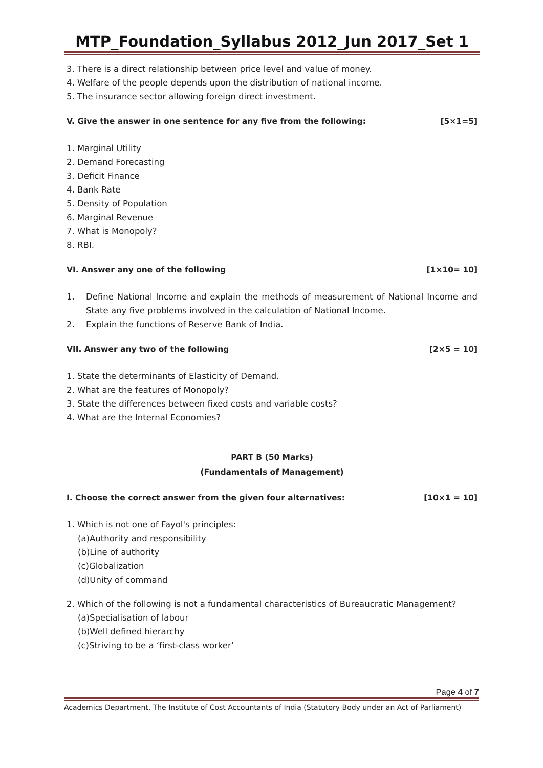MTP_Foundation_Syllabus 2012_Jun 2017_Set 1
3. There is a direct relationship between price level and value of money.
4. Welfare of the people depends upon the distribution of national income.
5. The insurance sector allowing foreign direct investment.
V. Give the answer in one sentence for any five from the following: [5×1=5]
1. Marginal Utility
2. Demand Forecasting
3. Deficit Finance
4. Bank Rate
5. Density of Population
6. Marginal Revenue
7. What is Monopoly?
8. RBI.
VI. Answer any one of the following [1×10= 10]
1. Define National Income and explain the methods of measurement of National Income and State any five problems involved in the calculation of National Income.
2. Explain the functions of Reserve Bank of India.
VII. Answer any two of the following [2×5 = 10]
1. State the determinants of Elasticity of Demand.
2. What are the features of Monopoly?
3. State the differences between fixed costs and variable costs?
4. What are the Internal Economies?
PART B (50 Marks)
(Fundamentals of Management)
I. Choose the correct answer from the given four alternatives: [10×1 = 10]
1. Which is not one of Fayol's principles:
(a)Authority and responsibility
(b)Line of authority
(c)Globalization
(d)Unity of command
2. Which of the following is not a fundamental characteristics of Bureaucratic Management?
(a)Specialisation of labour
(b)Well defined hierarchy
(c)Striving to be a ‘first-class worker’
Page 4 of 7
Academics Department, The Institute of Cost Accountants of India (Statutory Body under an Act of Parliament)